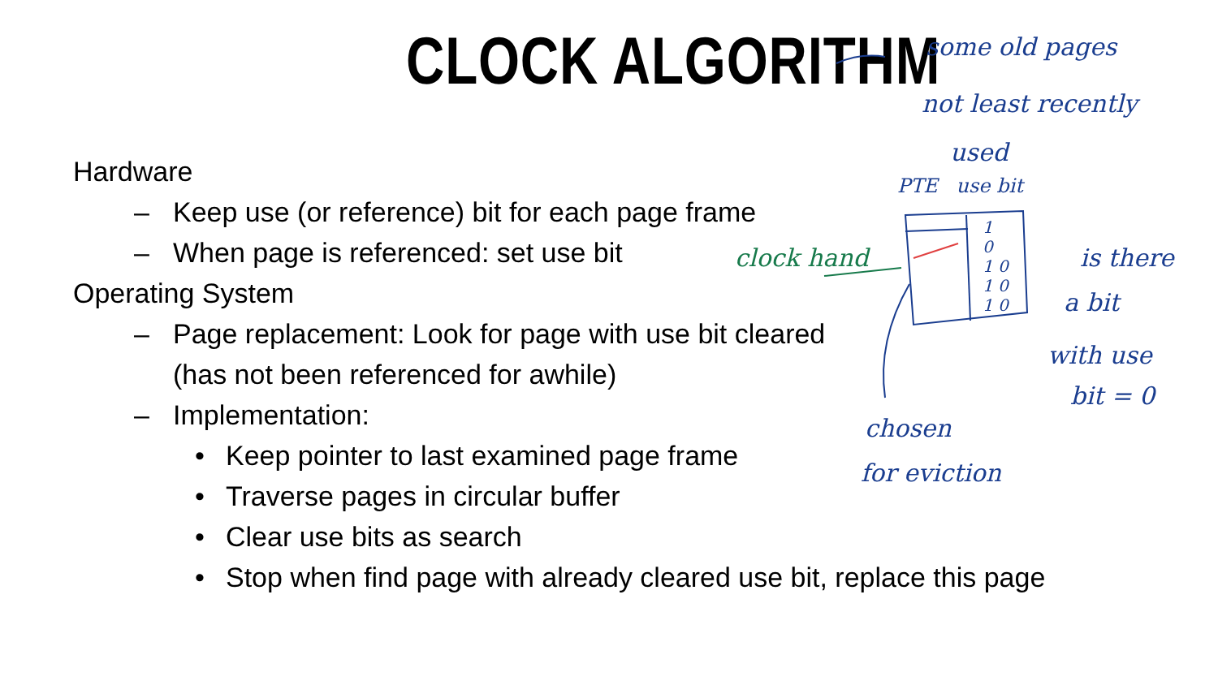CLOCK ALGORITHM
Hardware
– Keep use (or reference) bit for each page frame
– When page is referenced: set use bit
Operating System
– Page replacement: Look for page with use bit cleared
(has not been referenced for awhile)
– Implementation:
• Keep pointer to last examined page frame
• Traverse pages in circular buffer
• Clear use bits as search
• Stop when find page with already cleared use bit, replace this page
some old pages
not least recently
used
PTE use bit
1
0
1 0
1 0
1 0
clock hand is there
a bit
with use
bit = 0
chosen
for eviction